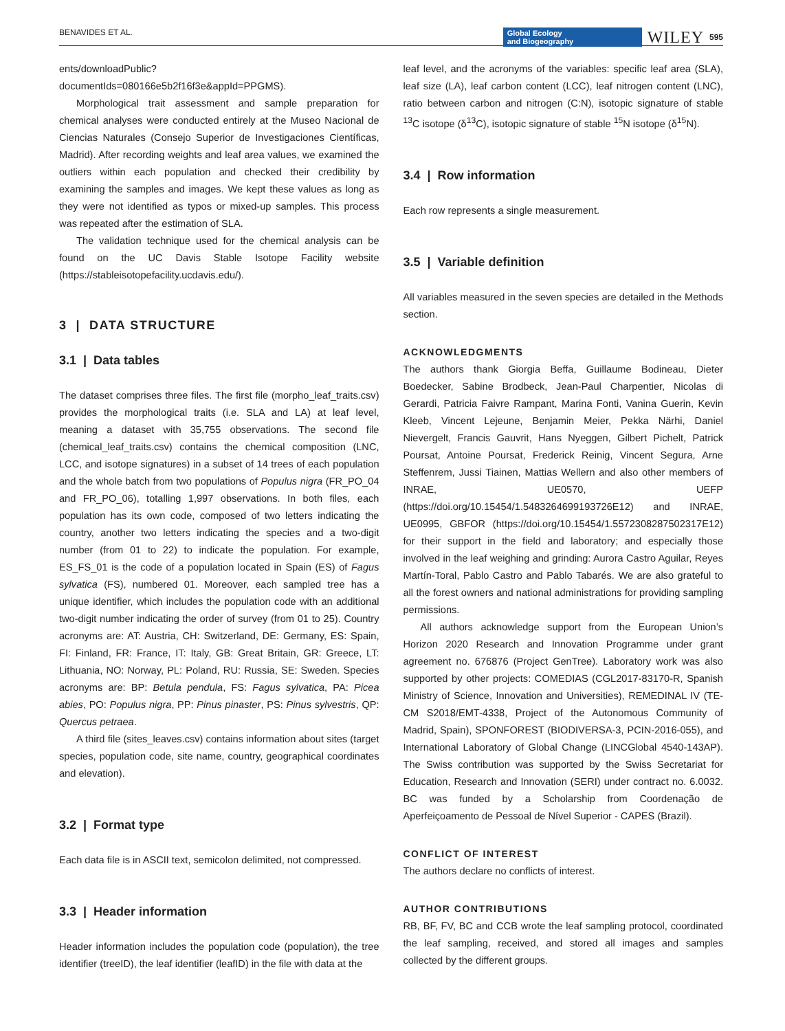BENAVIDES ET AL.
Global Ecology
and Biogeography
WILEY 595
ents/downloadPublic?documentIds=080166e5b2f16f3e&appId=PPGMS).
Morphological trait assessment and sample preparation for chemical analyses were conducted entirely at the Museo Nacional de Ciencias Naturales (Consejo Superior de Investigaciones Científicas, Madrid). After recording weights and leaf area values, we examined the outliers within each population and checked their credibility by examining the samples and images. We kept these values as long as they were not identified as typos or mixed-up samples. This process was repeated after the estimation of SLA.
The validation technique used for the chemical analysis can be found on the UC Davis Stable Isotope Facility website (https://stableisotopefacility.ucdavis.edu/).
3 | DATA STRUCTURE
3.1 | Data tables
The dataset comprises three files. The first file (morpho_leaf_traits.csv) provides the morphological traits (i.e. SLA and LA) at leaf level, meaning a dataset with 35,755 observations. The second file (chemical_leaf_traits.csv) contains the chemical composition (LNC, LCC, and isotope signatures) in a subset of 14 trees of each population and the whole batch from two populations of Populus nigra (FR_PO_04 and FR_PO_06), totalling 1,997 observations. In both files, each population has its own code, composed of two letters indicating the country, another two letters indicating the species and a two-digit number (from 01 to 22) to indicate the population. For example, ES_FS_01 is the code of a population located in Spain (ES) of Fagus sylvatica (FS), numbered 01. Moreover, each sampled tree has a unique identifier, which includes the population code with an additional two-digit number indicating the order of survey (from 01 to 25). Country acronyms are: AT: Austria, CH: Switzerland, DE: Germany, ES: Spain, FI: Finland, FR: France, IT: Italy, GB: Great Britain, GR: Greece, LT: Lithuania, NO: Norway, PL: Poland, RU: Russia, SE: Sweden. Species acronyms are: BP: Betula pendula, FS: Fagus sylvatica, PA: Picea abies, PO: Populus nigra, PP: Pinus pinaster, PS: Pinus sylvestris, QP: Quercus petraea.
A third file (sites_leaves.csv) contains information about sites (target species, population code, site name, country, geographical coordinates and elevation).
3.2 | Format type
Each data file is in ASCII text, semicolon delimited, not compressed.
3.3 | Header information
Header information includes the population code (population), the tree identifier (treeID), the leaf identifier (leafID) in the file with data at the
leaf level, and the acronyms of the variables: specific leaf area (SLA), leaf size (LA), leaf carbon content (LCC), leaf nitrogen content (LNC), ratio between carbon and nitrogen (C:N), isotopic signature of stable <sup>13</sup>C isotope (δ<sup>13</sup>C), isotopic signature of stable <sup>15</sup>N isotope (δ<sup>15</sup>N).
3.4 | Row information
Each row represents a single measurement.
3.5 | Variable definition
All variables measured in the seven species are detailed in the Methods section.
ACKNOWLEDGMENTS
The authors thank Giorgia Beffa, Guillaume Bodineau, Dieter Boedecker, Sabine Brodbeck, Jean-Paul Charpentier, Nicolas di Gerardi, Patricia Faivre Rampant, Marina Fonti, Vanina Guerin, Kevin Kleeb, Vincent Lejeune, Benjamin Meier, Pekka Närhi, Daniel Nievergelt, Francis Gauvrit, Hans Nyeggen, Gilbert Pichelt, Patrick Poursat, Antoine Poursat, Frederick Reinig, Vincent Segura, Arne Steffenrem, Jussi Tiainen, Mattias Wellern and also other members of INRAE, UE0570, UEFP (https://doi.org/10.15454/1.5483264699193726E12) and INRAE, UE0995, GBFOR (https://doi.org/10.15454/1.5572308287502317E12) for their support in the field and laboratory; and especially those involved in the leaf weighing and grinding: Aurora Castro Aguilar, Reyes Martín-Toral, Pablo Castro and Pablo Tabarés. We are also grateful to all the forest owners and national administrations for providing sampling permissions.
All authors acknowledge support from the European Union’s Horizon 2020 Research and Innovation Programme under grant agreement no. 676876 (Project GenTree). Laboratory work was also supported by other projects: COMEDIAS (CGL2017-83170-R, Spanish Ministry of Science, Innovation and Universities), REMEDINAL IV (TE-CM S2018/EMT-4338, Project of the Autonomous Community of Madrid, Spain), SPONFOREST (BIODIVERSA-3, PCIN-2016-055), and International Laboratory of Global Change (LINCGlobal 4540-143AP). The Swiss contribution was supported by the Swiss Secretariat for Education, Research and Innovation (SERI) under contract no. 6.0032. BC was funded by a Scholarship from Coordenação de Aperfeiçoamento de Pessoal de Nível Superior - CAPES (Brazil).
CONFLICT OF INTEREST
The authors declare no conflicts of interest.
AUTHOR CONTRIBUTIONS
RB, BF, FV, BC and CCB wrote the leaf sampling protocol, coordinated the leaf sampling, received, and stored all images and samples collected by the different groups.